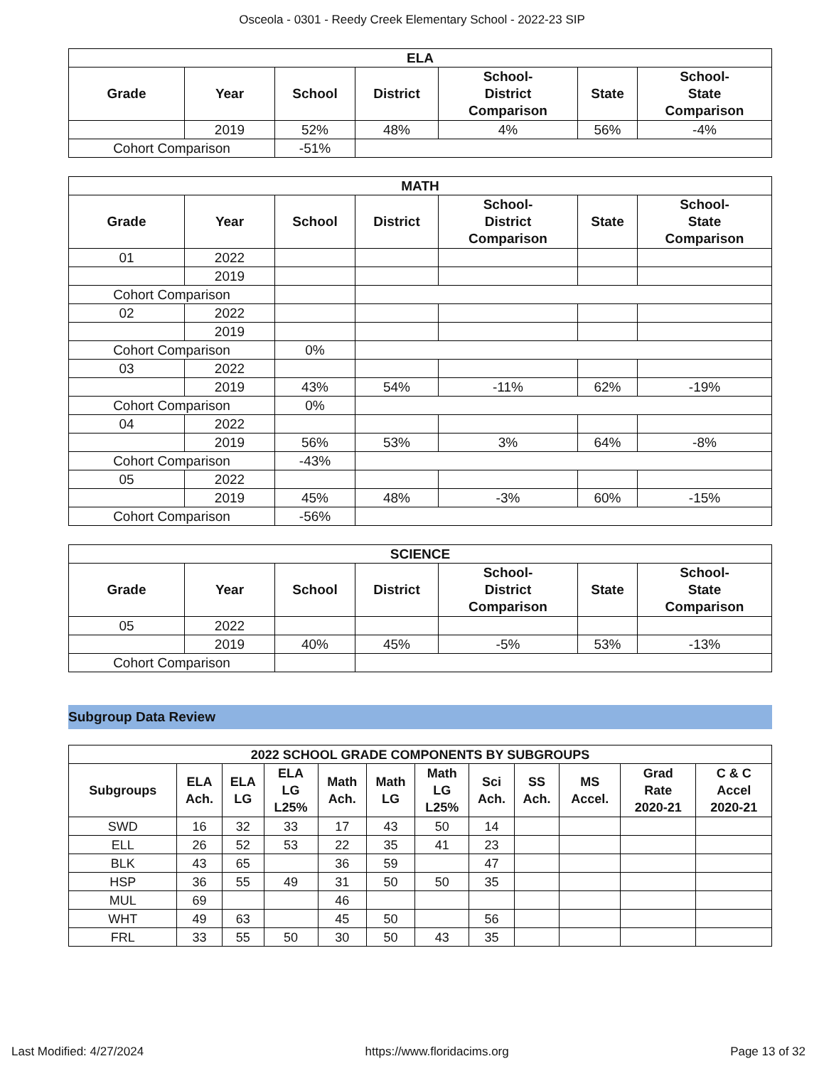Osceola - 0301 - Reedy Creek Elementary School - 2022-23 SIP
| ELA | | | | | | |
| --- | --- | --- | --- | --- | --- | --- |
| Grade | Year | School | District | School- District Comparison | State | School- State Comparison |
| | 2019 | 52% | 48% | 4% | 56% | -4% |
| Cohort Comparison | | -51% | | | | |
| MATH | | | | | | |
| --- | --- | --- | --- | --- | --- | --- |
| Grade | Year | School | District | School- District Comparison | State | School- State Comparison |
| 01 | 2022 | | | | | |
| | 2019 | | | | | |
| Cohort Comparison | | | | | | |
| 02 | 2022 | | | | | |
| | 2019 | | | | | |
| Cohort Comparison | | 0% | | | | |
| 03 | 2022 | | | | | |
| | 2019 | 43% | 54% | -11% | 62% | -19% |
| Cohort Comparison | | 0% | | | | |
| 04 | 2022 | | | | | |
| | 2019 | 56% | 53% | 3% | 64% | -8% |
| Cohort Comparison | | -43% | | | | |
| 05 | 2022 | | | | | |
| | 2019 | 45% | 48% | -3% | 60% | -15% |
| Cohort Comparison | | -56% | | | | |
| SCIENCE | | | | | | |
| --- | --- | --- | --- | --- | --- | --- |
| Grade | Year | School | District | School- District Comparison | State | School- State Comparison |
| 05 | 2022 | | | | | |
| | 2019 | 40% | 45% | -5% | 53% | -13% |
| Cohort Comparison | | | | | | |
Subgroup Data Review
| 2022 SCHOOL GRADE COMPONENTS BY SUBGROUPS | | | | | | | | | | | |
| --- | --- | --- | --- | --- | --- | --- | --- | --- | --- | --- | --- |
| Subgroups | ELA Ach. | ELA LG | ELA LG L25% | Math Ach. | Math LG | Math LG L25% | Sci Ach. | SS Ach. | MS Accel. | Grad Rate 2020-21 | C & C Accel 2020-21 |
| SWD | 16 | 32 | 33 | 17 | 43 | 50 | 14 | | | | |
| ELL | 26 | 52 | 53 | 22 | 35 | 41 | 23 | | | | |
| BLK | 43 | 65 | | 36 | 59 | | 47 | | | | |
| HSP | 36 | 55 | 49 | 31 | 50 | 50 | 35 | | | | |
| MUL | 69 | | | 46 | | | | | | | |
| WHT | 49 | 63 | | 45 | 50 | | 56 | | | | |
| FRL | 33 | 55 | 50 | 30 | 50 | 43 | 35 | | | | |
Last Modified: 4/27/2024 https://www.floridacims.org Page 13 of 32